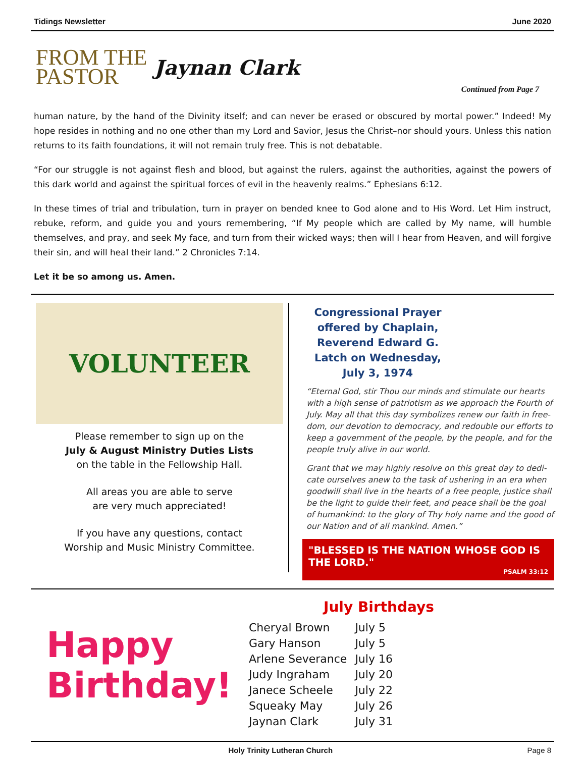Tidings Newsletter June 2020
FROM THE
PASTOR
Jaynan Clark
Continued from Page 7
human nature, by the hand of the Divinity itself; and can never be erased or obscured by mortal power.” Indeed! My hope resides in nothing and no one other than my Lord and Savior, Jesus the Christ–nor should yours. Unless this nation returns to its faith foundations, it will not remain truly free. This is not debatable.
“For our struggle is not against flesh and blood, but against the rulers, against the authorities, against the powers of this dark world and against the spiritual forces of evil in the heavenly realms.” Ephesians 6:12.
In these times of trial and tribulation, turn in prayer on bended knee to God alone and to His Word. Let Him instruct, rebuke, reform, and guide you and yours remembering, “If My people which are called by My name, will humble themselves, and pray, and seek My face, and turn from their wicked ways; then will I hear from Heaven, and will forgive their sin, and will heal their land.” 2 Chronicles 7:14.
Let it be so among us. Amen.
VOLUNTEER
Please remember to sign up on the
July & August Ministry Duties Lists
on the table in the Fellowship Hall.
All areas you are able to serve
are very much appreciated!
If you have any questions, contact
Worship and Music Ministry Committee.
Congressional Prayer offered by Chaplain, Reverend Edward G. Latch on Wednesday, July 3, 1974
“Eternal God, stir Thou our minds and stimulate our hearts with a high sense of patriotism as we approach the Fourth of July. May all that this day symbolizes renew our faith in free-dom, our devotion to democracy, and redouble our efforts to keep a government of the people, by the people, and for the people truly alive in our world.
Grant that we may highly resolve on this great day to dedi-cate ourselves anew to the task of ushering in an era when goodwill shall live in the hearts of a free people, justice shall be the light to guide their feet, and peace shall be the goal of humankind: to the glory of Thy holy name and the good of our Nation and of all mankind. Amen.”
"BLESSED IS THE NATION WHOSE GOD IS THE LORD."
PSALM 33:12
Happy
Birthday!
July Birthdays
| Cheryal Brown | July 5 |
| Gary Hanson | July 5 |
| Arlene Severance | July 16 |
| Judy Ingraham | July 20 |
| Janece Scheele | July 22 |
| Squeaky May | July 26 |
| Jaynan Clark | July 31 |
Holy Trinity Lutheran Church Page 8